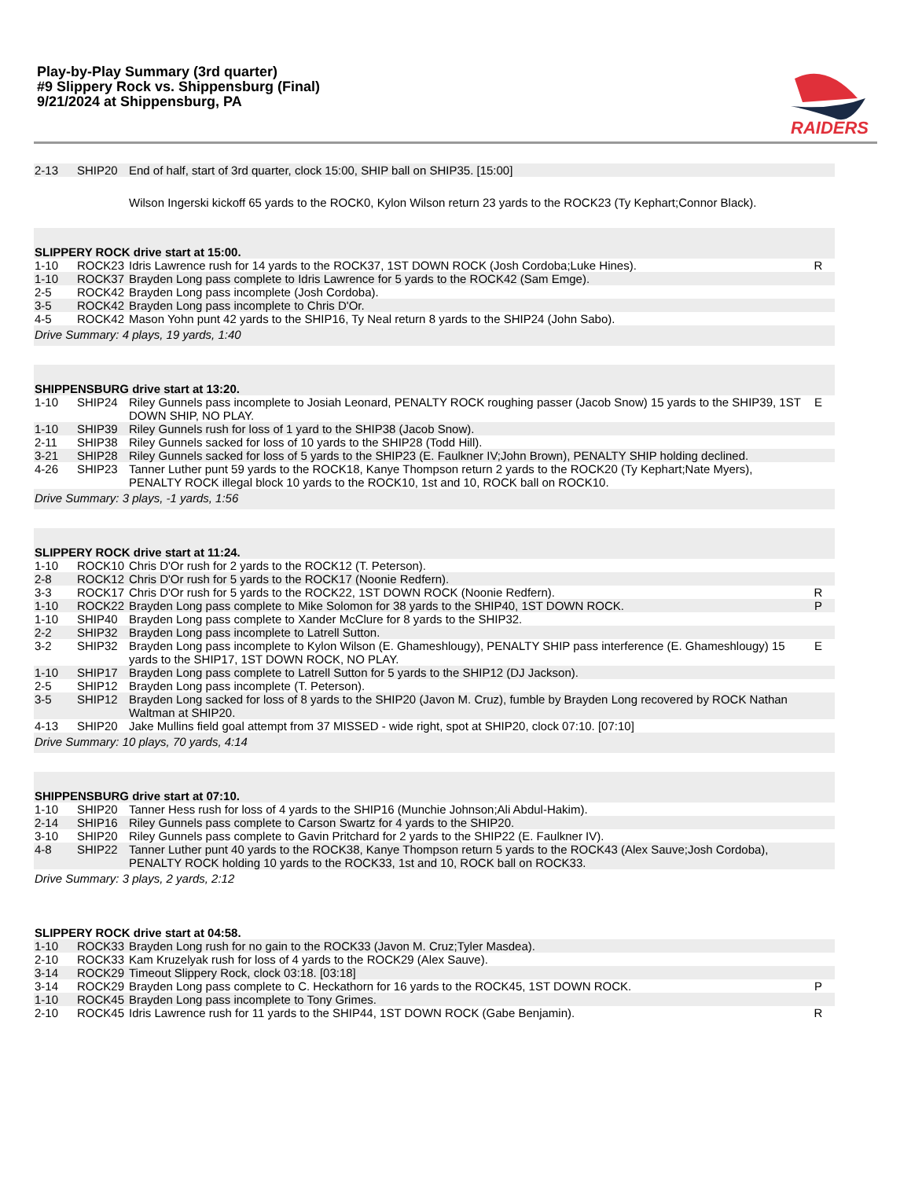Play-by-Play Summary (3rd quarter)
#9 Slippery Rock vs. Shippensburg (Final)
9/21/2024 at Shippensburg, PA
RAIDERS
| 2-13 | SHIP20 | End of half, start of 3rd quarter, clock 15:00, SHIP ball on SHIP35. [15:00] | |
| | | Wilson Ingerski kickoff 65 yards to the ROCK0, Kylon Wilson return 23 yards to the ROCK23 (Ty Kephart;Connor Black). | |
| SLIPPERY ROCK drive start at 15:00. | | | |
| 1-10 | ROCK23 | Idris Lawrence rush for 14 yards to the ROCK37, 1ST DOWN ROCK (Josh Cordoba;Luke Hines). | R |
| 1-10 | ROCK37 | Brayden Long pass complete to Idris Lawrence for 5 yards to the ROCK42 (Sam Emge). | |
| 2-5 | ROCK42 | Brayden Long pass incomplete (Josh Cordoba). | |
| 3-5 | ROCK42 | Brayden Long pass incomplete to Chris D'Or. | |
| 4-5 | ROCK42 | Mason Yohn punt 42 yards to the SHIP16, Ty Neal return 8 yards to the SHIP24 (John Sabo). | |
| Drive Summary: 4 plays, 19 yards, 1:40 | | | |
| SHIPPENSBURG drive start at 13:20. | | | |
| 1-10 | SHIP24 | Riley Gunnels pass incomplete to Josiah Leonard, PENALTY ROCK roughing passer (Jacob Snow) 15 yards to the SHIP39, 1ST DOWN SHIP, NO PLAY. | E |
| 1-10 | SHIP39 | Riley Gunnels rush for loss of 1 yard to the SHIP38 (Jacob Snow). | |
| 2-11 | SHIP38 | Riley Gunnels sacked for loss of 10 yards to the SHIP28 (Todd Hill). | |
| 3-21 | SHIP28 | Riley Gunnels sacked for loss of 5 yards to the SHIP23 (E. Faulkner IV;John Brown), PENALTY SHIP holding declined. | |
| 4-26 | SHIP23 | Tanner Luther punt 59 yards to the ROCK18, Kanye Thompson return 2 yards to the ROCK20 (Ty Kephart;Nate Myers), PENALTY ROCK illegal block 10 yards to the ROCK10, 1st and 10, ROCK ball on ROCK10. | |
| Drive Summary: 3 plays, -1 yards, 1:56 | | | |
| SLIPPERY ROCK drive start at 11:24. | | | |
| 1-10 | ROCK10 | Chris D'Or rush for 2 yards to the ROCK12 (T. Peterson). | |
| 2-8 | ROCK12 | Chris D'Or rush for 5 yards to the ROCK17 (Noonie Redfern). | |
| 3-3 | ROCK17 | Chris D'Or rush for 5 yards to the ROCK22, 1ST DOWN ROCK (Noonie Redfern). | R |
| 1-10 | ROCK22 | Brayden Long pass complete to Mike Solomon for 38 yards to the SHIP40, 1ST DOWN ROCK. | P |
| 1-10 | SHIP40 | Brayden Long pass complete to Xander McClure for 8 yards to the SHIP32. | |
| 2-2 | SHIP32 | Brayden Long pass incomplete to Latrell Sutton. | |
| 3-2 | SHIP32 | Brayden Long pass incomplete to Kylon Wilson (E. Ghameshlougy), PENALTY SHIP pass interference (E. Ghameshlougy) 15 yards to the SHIP17, 1ST DOWN ROCK, NO PLAY. | E |
| 1-10 | SHIP17 | Brayden Long pass complete to Latrell Sutton for 5 yards to the SHIP12 (DJ Jackson). | |
| 2-5 | SHIP12 | Brayden Long pass incomplete (T. Peterson). | |
| 3-5 | SHIP12 | Brayden Long sacked for loss of 8 yards to the SHIP20 (Javon M. Cruz), fumble by Brayden Long recovered by ROCK Nathan Waltman at SHIP20. | |
| 4-13 | SHIP20 | Jake Mullins field goal attempt from 37 MISSED - wide right, spot at SHIP20, clock 07:10. [07:10] | |
| Drive Summary: 10 plays, 70 yards, 4:14 | | | |
| SHIPPENSBURG drive start at 07:10. | | | |
| 1-10 | SHIP20 | Tanner Hess rush for loss of 4 yards to the SHIP16 (Munchie Johnson;Ali Abdul-Hakim). | |
| 2-14 | SHIP16 | Riley Gunnels pass complete to Carson Swartz for 4 yards to the SHIP20. | |
| 3-10 | SHIP20 | Riley Gunnels pass complete to Gavin Pritchard for 2 yards to the SHIP22 (E. Faulkner IV). | |
| 4-8 | SHIP22 | Tanner Luther punt 40 yards to the ROCK38, Kanye Thompson return 5 yards to the ROCK43 (Alex Sauve;Josh Cordoba), PENALTY ROCK holding 10 yards to the ROCK33, 1st and 10, ROCK ball on ROCK33. | |
| Drive Summary: 3 plays, 2 yards, 2:12 | | | |
| SLIPPERY ROCK drive start at 04:58. | | | |
| 1-10 | ROCK33 | Brayden Long rush for no gain to the ROCK33 (Javon M. Cruz;Tyler Masdea). | |
| 2-10 | ROCK33 | Kam Kruzelyak rush for loss of 4 yards to the ROCK29 (Alex Sauve). | |
| 3-14 | ROCK29 | Timeout Slippery Rock, clock 03:18. [03:18] | |
| 3-14 | ROCK29 | Brayden Long pass complete to C. Heckathorn for 16 yards to the ROCK45, 1ST DOWN ROCK. | P |
| 1-10 | ROCK45 | Brayden Long pass incomplete to Tony Grimes. | |
| 2-10 | ROCK45 | Idris Lawrence rush for 11 yards to the SHIP44, 1ST DOWN ROCK (Gabe Benjamin). | R |